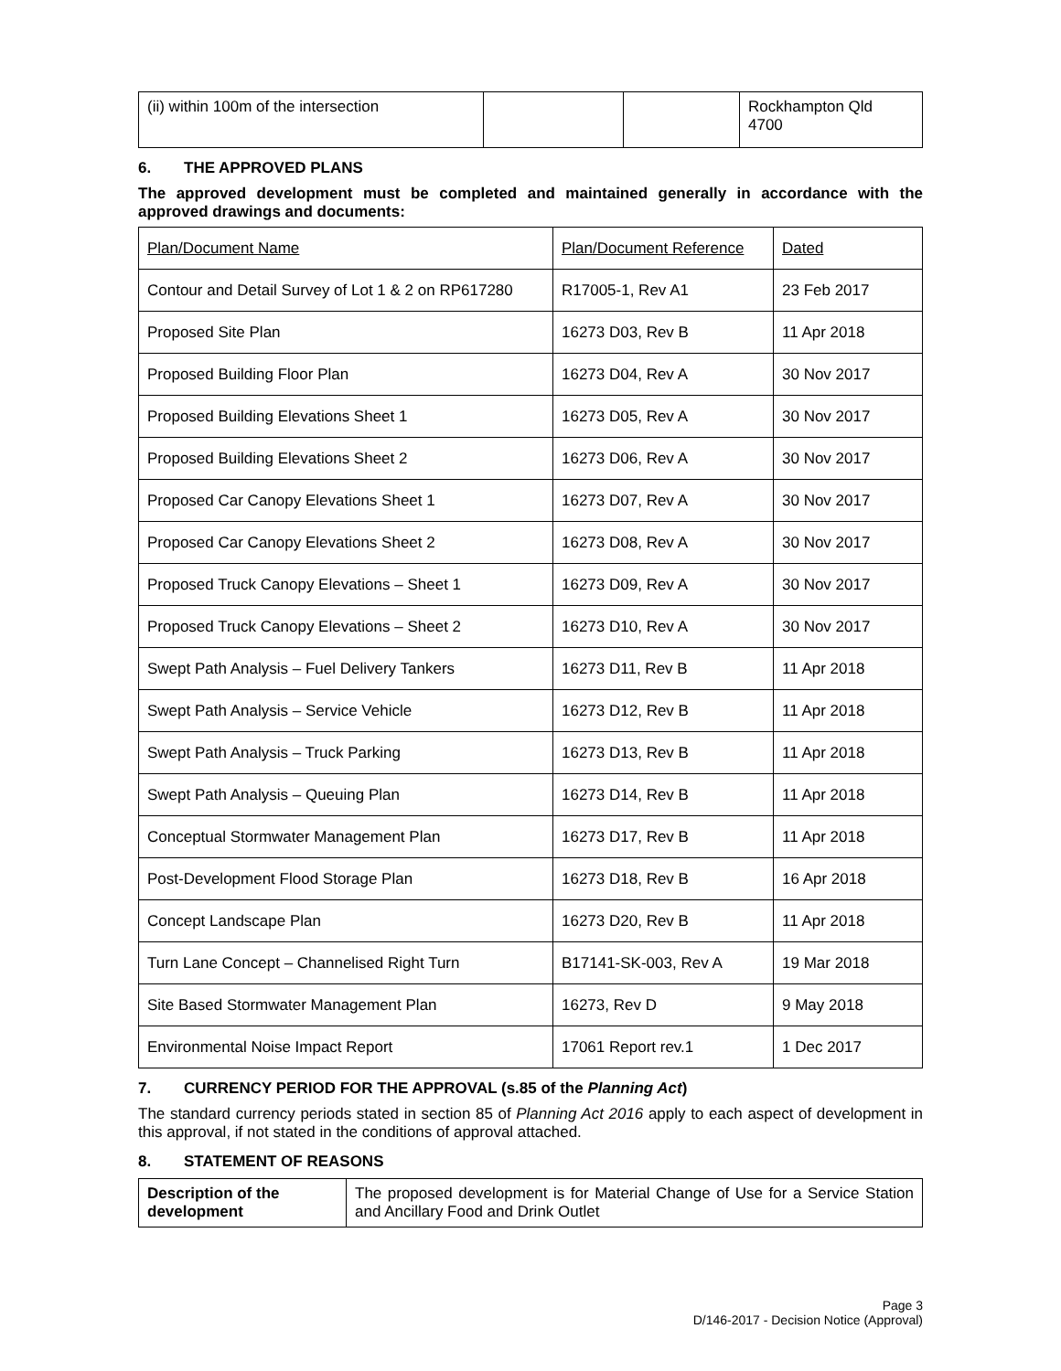| (ii) within 100m of the intersection | | | Rockhampton Qld 4700 |
6. THE APPROVED PLANS
The approved development must be completed and maintained generally in accordance with the approved drawings and documents:
| Plan/Document Name | Plan/Document Reference | Dated |
| Contour and Detail Survey of Lot 1 & 2 on RP617280 | R17005-1, Rev A1 | 23 Feb 2017 |
| Proposed Site Plan | 16273 D03, Rev B | 11 Apr 2018 |
| Proposed Building Floor Plan | 16273 D04, Rev A | 30 Nov 2017 |
| Proposed Building Elevations Sheet 1 | 16273 D05, Rev A | 30 Nov 2017 |
| Proposed Building Elevations Sheet 2 | 16273 D06, Rev A | 30 Nov 2017 |
| Proposed Car Canopy Elevations Sheet 1 | 16273 D07, Rev A | 30 Nov 2017 |
| Proposed Car Canopy Elevations Sheet 2 | 16273 D08, Rev A | 30 Nov 2017 |
| Proposed Truck Canopy Elevations – Sheet 1 | 16273 D09, Rev A | 30 Nov 2017 |
| Proposed Truck Canopy Elevations – Sheet 2 | 16273 D10, Rev A | 30 Nov 2017 |
| Swept Path Analysis – Fuel Delivery Tankers | 16273 D11, Rev B | 11 Apr 2018 |
| Swept Path Analysis – Service Vehicle | 16273 D12, Rev B | 11 Apr 2018 |
| Swept Path Analysis – Truck Parking | 16273 D13, Rev B | 11 Apr 2018 |
| Swept Path Analysis – Queuing Plan | 16273 D14, Rev B | 11 Apr 2018 |
| Conceptual Stormwater Management Plan | 16273 D17, Rev B | 11 Apr 2018 |
| Post-Development Flood Storage Plan | 16273 D18, Rev B | 16 Apr 2018 |
| Concept Landscape Plan | 16273 D20, Rev B | 11 Apr 2018 |
| Turn Lane Concept – Channelised Right Turn | B17141-SK-003, Rev A | 19 Mar 2018 |
| Site Based Stormwater Management Plan | 16273, Rev D | 9 May 2018 |
| Environmental Noise Impact Report | 17061 Report rev.1 | 1 Dec 2017 |
7. CURRENCY PERIOD FOR THE APPROVAL (s.85 of the Planning Act)
The standard currency periods stated in section 85 of Planning Act 2016 apply to each aspect of development in this approval, if not stated in the conditions of approval attached.
8. STATEMENT OF REASONS
| Description of the development | The proposed development is for Material Change of Use for a Service Station and Ancillary Food and Drink Outlet |
Page 3
D/146-2017 - Decision Notice (Approval)